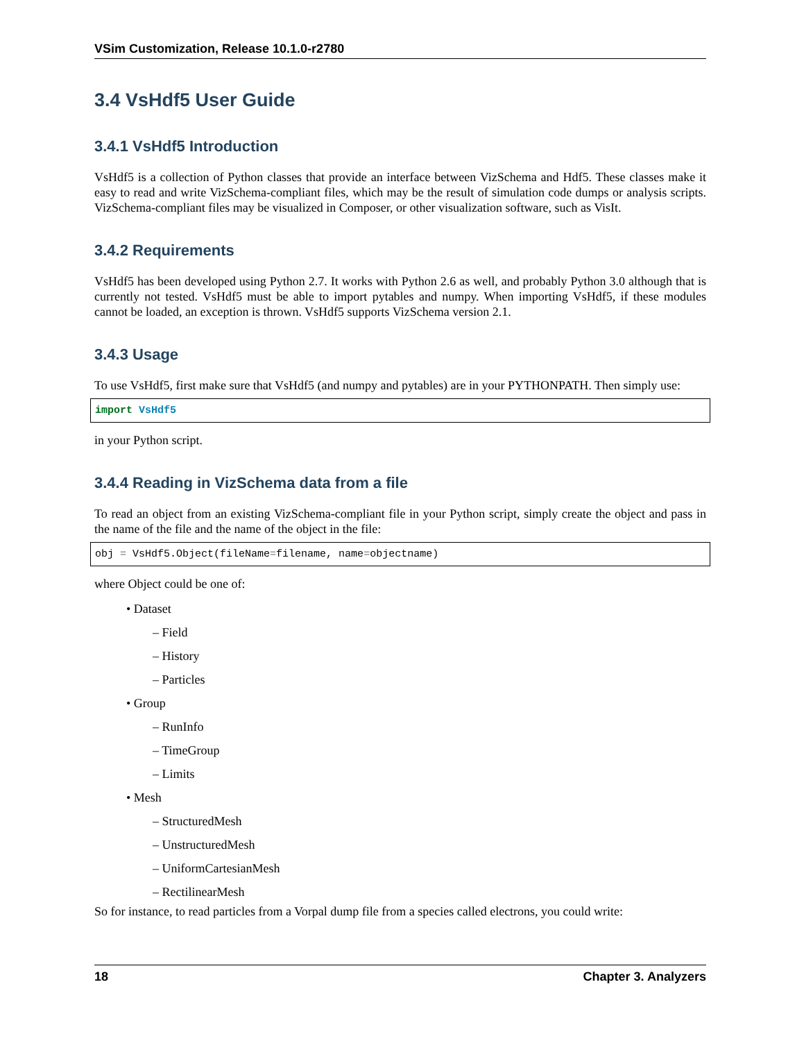VSim Customization, Release 10.1.0-r2780
3.4 VsHdf5 User Guide
3.4.1 VsHdf5 Introduction
VsHdf5 is a collection of Python classes that provide an interface between VizSchema and Hdf5. These classes make it easy to read and write VizSchema-compliant files, which may be the result of simulation code dumps or analysis scripts. VizSchema-compliant files may be visualized in Composer, or other visualization software, such as VisIt.
3.4.2 Requirements
VsHdf5 has been developed using Python 2.7. It works with Python 2.6 as well, and probably Python 3.0 although that is currently not tested. VsHdf5 must be able to import pytables and numpy. When importing VsHdf5, if these modules cannot be loaded, an exception is thrown. VsHdf5 supports VizSchema version 2.1.
3.4.3 Usage
To use VsHdf5, first make sure that VsHdf5 (and numpy and pytables) are in your PYTHONPATH. Then simply use:
import VsHdf5
in your Python script.
3.4.4 Reading in VizSchema data from a file
To read an object from an existing VizSchema-compliant file in your Python script, simply create the object and pass in the name of the file and the name of the object in the file:
obj = VsHdf5.Object(fileName=filename, name=objectname)
where Object could be one of:
• Dataset
– Field
– History
– Particles
• Group
– RunInfo
– TimeGroup
– Limits
• Mesh
– StructuredMesh
– UnstructuredMesh
– UniformCartesianMesh
– RectilinearMesh
So for instance, to read particles from a Vorpal dump file from a species called electrons, you could write:
18 Chapter 3. Analyzers